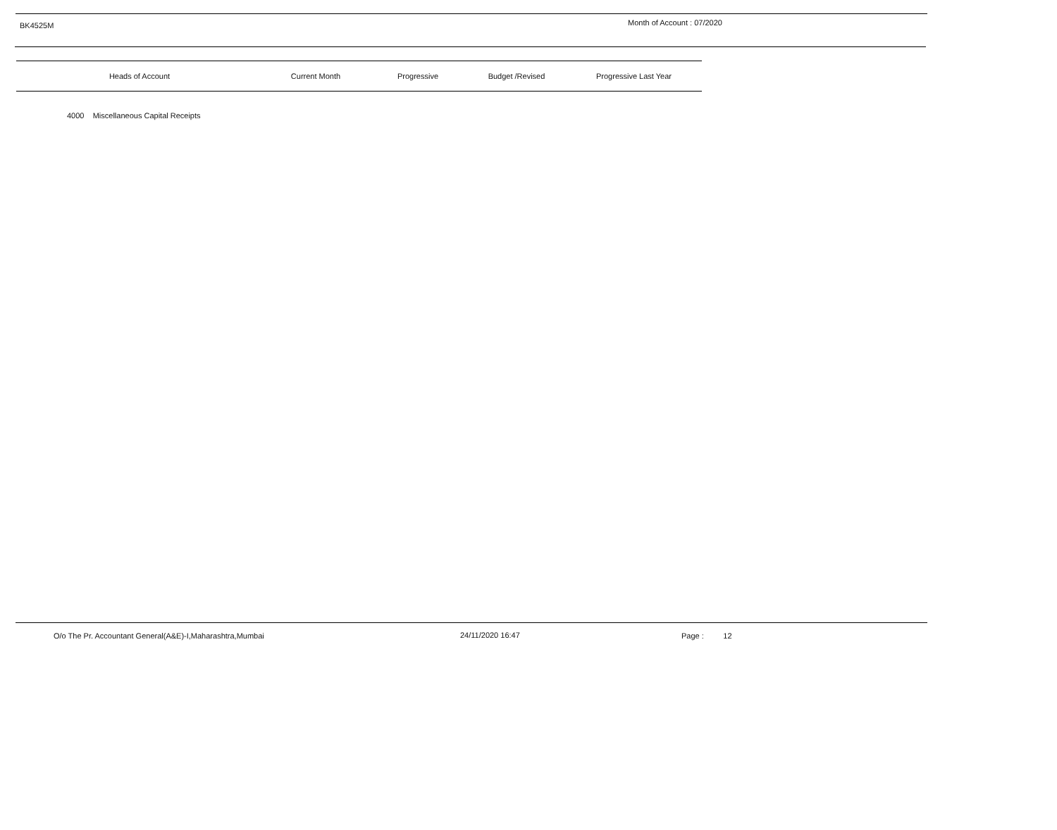BK4525M Month of Account : 07/2020
| Heads of Account | Current Month | Progressive | Budget /Revised | Progressive Last Year |
| --- | --- | --- | --- | --- |
| 4000 Miscellaneous Capital Receipts | | | | |
O/o The Pr. Accountant General(A&E)-I,Maharashtra,Mumbai
24/11/2020 16:47 Page : 12